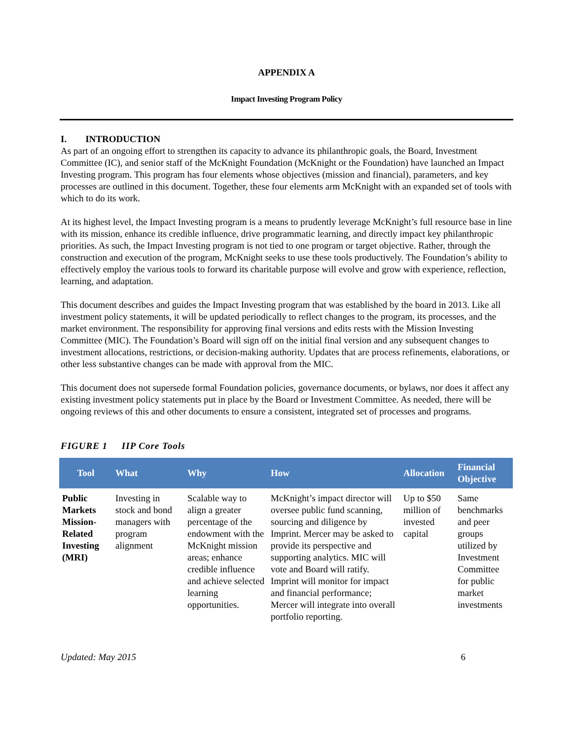APPENDIX A
Impact Investing Program Policy
I. INTRODUCTION
As part of an ongoing effort to strengthen its capacity to advance its philanthropic goals, the Board, Investment Committee (IC), and senior staff of the McKnight Foundation (McKnight or the Foundation) have launched an Impact Investing program. This program has four elements whose objectives (mission and financial), parameters, and key processes are outlined in this document. Together, these four elements arm McKnight with an expanded set of tools with which to do its work.
At its highest level, the Impact Investing program is a means to prudently leverage McKnight’s full resource base in line with its mission, enhance its credible influence, drive programmatic learning, and directly impact key philanthropic priorities. As such, the Impact Investing program is not tied to one program or target objective. Rather, through the construction and execution of the program, McKnight seeks to use these tools productively. The Foundation’s ability to effectively employ the various tools to forward its charitable purpose will evolve and grow with experience, reflection, learning, and adaptation.
This document describes and guides the Impact Investing program that was established by the board in 2013. Like all investment policy statements, it will be updated periodically to reflect changes to the program, its processes, and the market environment. The responsibility for approving final versions and edits rests with the Mission Investing Committee (MIC). The Foundation’s Board will sign off on the initial final version and any subsequent changes to investment allocations, restrictions, or decision-making authority. Updates that are process refinements, elaborations, or other less substantive changes can be made with approval from the MIC.
This document does not supersede formal Foundation policies, governance documents, or bylaws, nor does it affect any existing investment policy statements put in place by the Board or Investment Committee. As needed, there will be ongoing reviews of this and other documents to ensure a consistent, integrated set of processes and programs.
FIGURE 1 IIP Core Tools
| Tool | What | Why | How | Allocation | Financial Objective |
| --- | --- | --- | --- | --- | --- |
| Public Markets Mission-Related Investing (MRI) | Investing in stock and bond managers with program alignment | Scalable way to align a greater percentage of the endowment with the McKnight mission areas; enhance credible influence and achieve selected learning opportunities. | McKnight’s impact director will oversee public fund scanning, sourcing and diligence by Imprint. Mercer may be asked to provide its perspective and supporting analytics. MIC will vote and Board will ratify. Imprint will monitor for impact and financial performance; Mercer will integrate into overall portfolio reporting. | Up to $50 million of invested capital | Same benchmarks and peer groups utilized by Investment Committee for public market investments |
Updated: May 2015 6